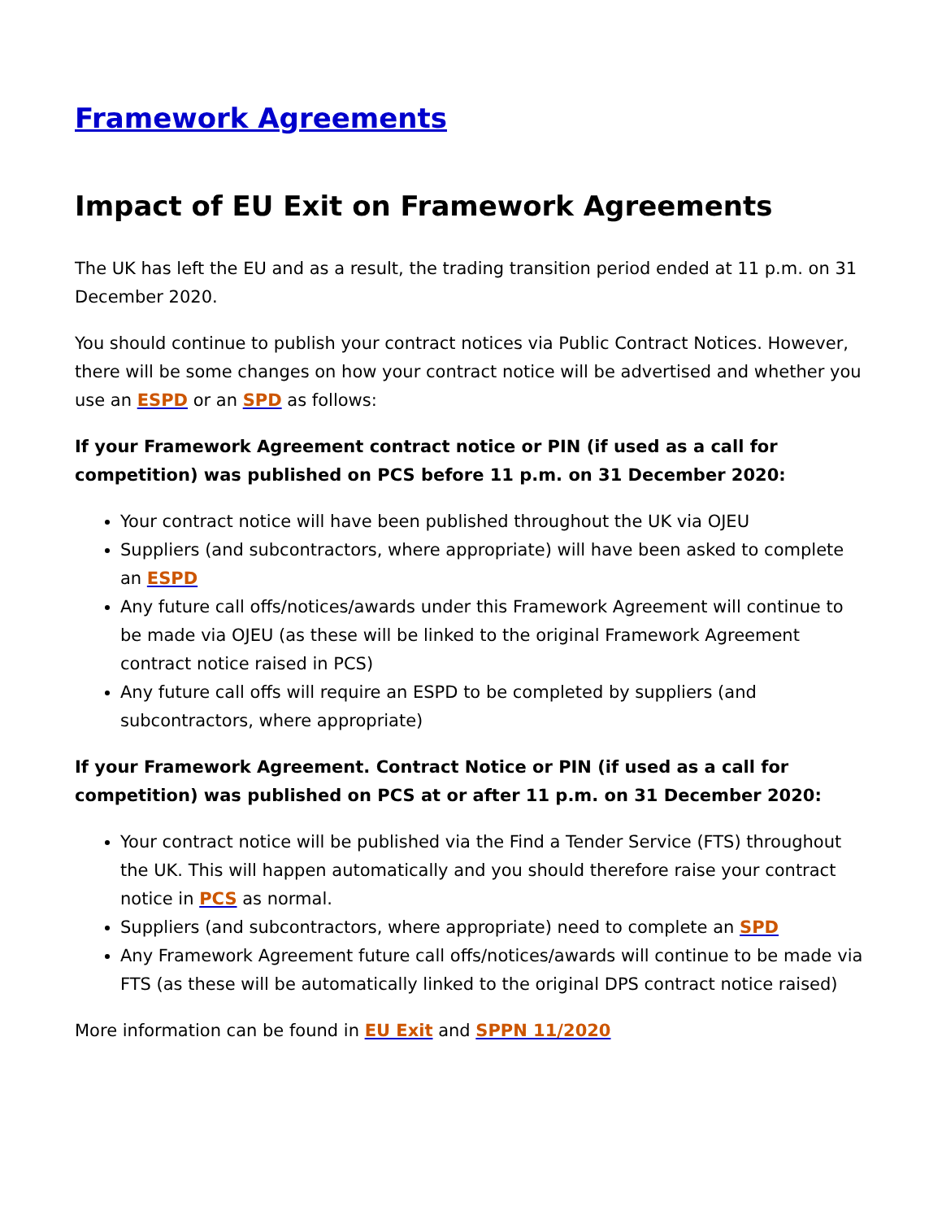Framework Agreements
Impact of EU Exit on Framework Agreements
The UK has left the EU and as a result, the trading transition period ended at 11 p.m. on 31 December 2020.
You should continue to publish your contract notices via Public Contract Notices. However, there will be some changes on how your contract notice will be advertised and whether you use an ESPD or an SPD as follows:
If your Framework Agreement contract notice or PIN (if used as a call for competition) was published on PCS before 11 p.m. on 31 December 2020:
Your contract notice will have been published throughout the UK via OJEU
Suppliers (and subcontractors, where appropriate) will have been asked to complete an ESPD
Any future call offs/notices/awards under this Framework Agreement will continue to be made via OJEU (as these will be linked to the original Framework Agreement contract notice raised in PCS)
Any future call offs will require an ESPD to be completed by suppliers (and subcontractors, where appropriate)
If your Framework Agreement. Contract Notice or PIN (if used as a call for competition) was published on PCS at or after 11 p.m. on 31 December 2020:
Your contract notice will be published via the Find a Tender Service (FTS) throughout the UK. This will happen automatically and you should therefore raise your contract notice in PCS as normal.
Suppliers (and subcontractors, where appropriate) need to complete an SPD
Any Framework Agreement future call offs/notices/awards will continue to be made via FTS (as these will be automatically linked to the original DPS contract notice raised)
More information can be found in EU Exit and SPPN 11/2020